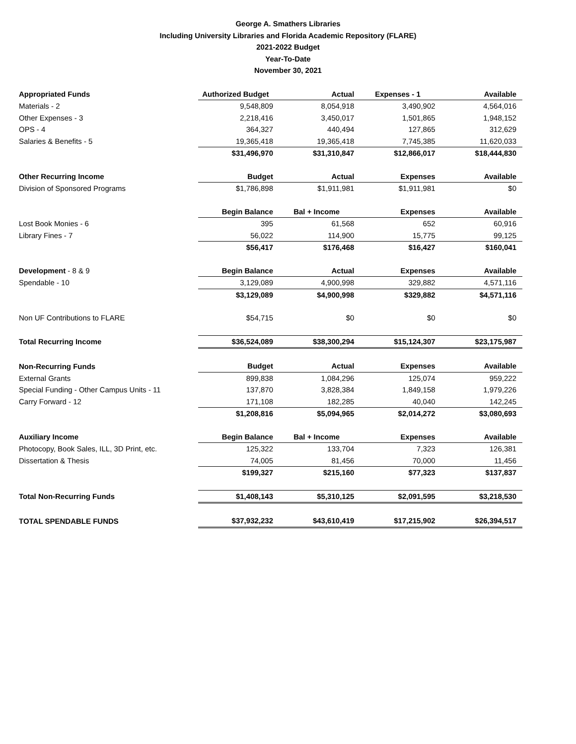George A. Smathers Libraries
Including University Libraries and Florida Academic Repository (FLARE)
2021-2022 Budget
Year-To-Date
November 30, 2021
| Appropriated Funds | Authorized Budget | Actual | Expenses - 1 | Available |
| Materials - 2 | 9,548,809 | 8,054,918 | 3,490,902 | 4,564,016 |
| Other Expenses - 3 | 2,218,416 | 3,450,017 | 1,501,865 | 1,948,152 |
| OPS - 4 | 364,327 | 440,494 | 127,865 | 312,629 |
| Salaries & Benefits - 5 | 19,365,418 | 19,365,418 | 7,745,385 | 11,620,033 |
| | $31,496,970 | $31,310,847 | $12,866,017 | $18,444,830 |
| Other Recurring Income | Budget | Actual | Expenses | Available |
| Division of Sponsored Programs | $1,786,898 | $1,911,981 | $1,911,981 | $0 |
| | Begin Balance | Bal + Income | Expenses | Available |
| Lost Book Monies - 6 | 395 | 61,568 | 652 | 60,916 |
| Library Fines - 7 | 56,022 | 114,900 | 15,775 | 99,125 |
| | $56,417 | $176,468 | $16,427 | $160,041 |
| Development - 8 & 9 | Begin Balance | Actual | Expenses | Available |
| Spendable - 10 | 3,129,089 | 4,900,998 | 329,882 | 4,571,116 |
| | $3,129,089 | $4,900,998 | $329,882 | $4,571,116 |
| Non UF Contributions to FLARE | $54,715 | $0 | $0 | $0 |
| Total Recurring Income | $36,524,089 | $38,300,294 | $15,124,307 | $23,175,987 |
| Non-Recurring Funds | Budget | Actual | Expenses | Available |
| External Grants | 899,838 | 1,084,296 | 125,074 | 959,222 |
| Special Funding - Other Campus Units - 11 | 137,870 | 3,828,384 | 1,849,158 | 1,979,226 |
| Carry Forward - 12 | 171,108 | 182,285 | 40,040 | 142,245 |
| | $1,208,816 | $5,094,965 | $2,014,272 | $3,080,693 |
| Auxiliary Income | Begin Balance | Bal + Income | Expenses | Available |
| Photocopy, Book Sales, ILL, 3D Print, etc. | 125,322 | 133,704 | 7,323 | 126,381 |
| Dissertation & Thesis | 74,005 | 81,456 | 70,000 | 11,456 |
| | $199,327 | $215,160 | $77,323 | $137,837 |
| Total Non-Recurring Funds | $1,408,143 | $5,310,125 | $2,091,595 | $3,218,530 |
| TOTAL SPENDABLE FUNDS | $37,932,232 | $43,610,419 | $17,215,902 | $26,394,517 |